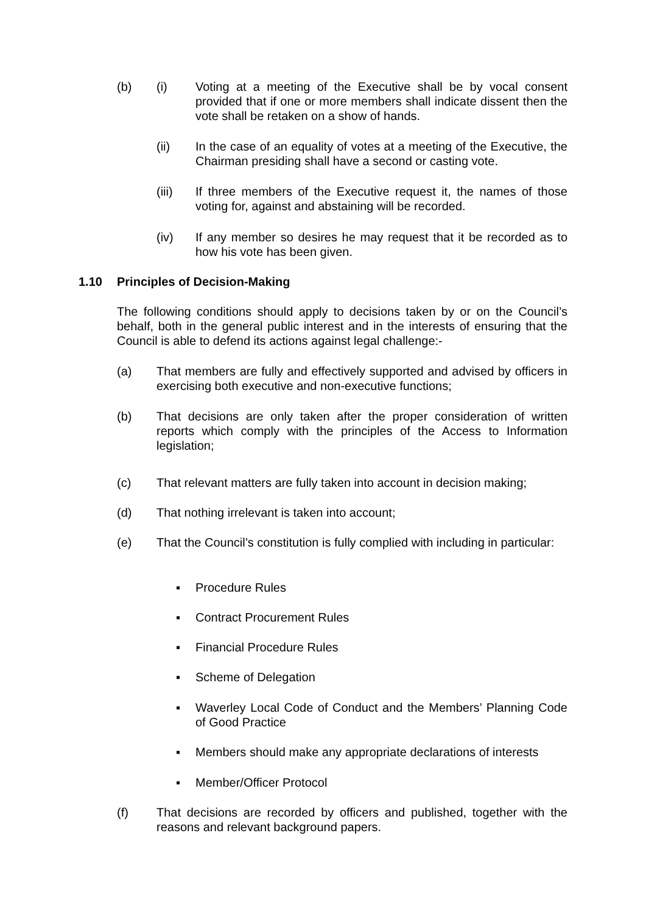(b) (i) Voting at a meeting of the Executive shall be by vocal consent provided that if one or more members shall indicate dissent then the vote shall be retaken on a show of hands.
(ii) In the case of an equality of votes at a meeting of the Executive, the Chairman presiding shall have a second or casting vote.
(iii) If three members of the Executive request it, the names of those voting for, against and abstaining will be recorded.
(iv) If any member so desires he may request that it be recorded as to how his vote has been given.
1.10 Principles of Decision-Making
The following conditions should apply to decisions taken by or on the Council’s behalf, both in the general public interest and in the interests of ensuring that the Council is able to defend its actions against legal challenge:-
(a) That members are fully and effectively supported and advised by officers in exercising both executive and non-executive functions;
(b) That decisions are only taken after the proper consideration of written reports which comply with the principles of the Access to Information legislation;
(c) That relevant matters are fully taken into account in decision making;
(d) That nothing irrelevant is taken into account;
(e) That the Council’s constitution is fully complied with including in particular:
▪ Procedure Rules
▪ Contract Procurement Rules
▪ Financial Procedure Rules
▪ Scheme of Delegation
▪ Waverley Local Code of Conduct and the Members’ Planning Code of Good Practice
▪ Members should make any appropriate declarations of interests
▪ Member/Officer Protocol
(f) That decisions are recorded by officers and published, together with the reasons and relevant background papers.